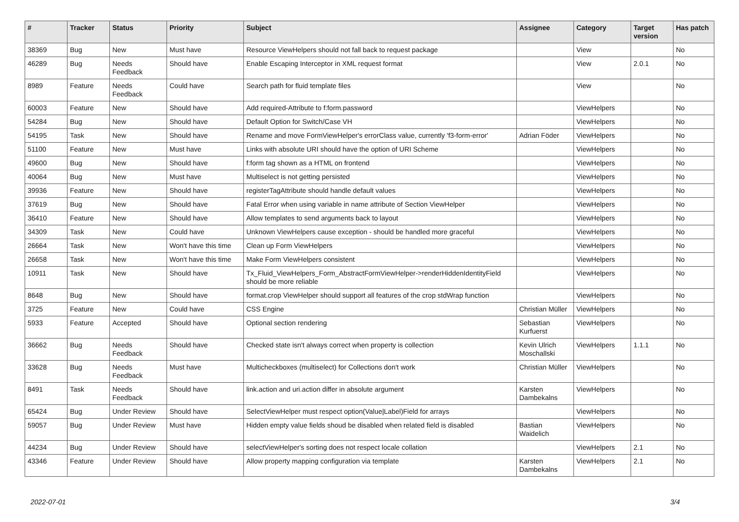| # | Tracker | Status | Priority | Subject | Assignee | Category | Target version | Has patch |
| --- | --- | --- | --- | --- | --- | --- | --- | --- |
| 38369 | Bug | New | Must have | Resource ViewHelpers should not fall back to request package | | View | | No |
| 46289 | Bug | Needs Feedback | Should have | Enable Escaping Interceptor in XML request format | | View | 2.0.1 | No |
| 8989 | Feature | Needs Feedback | Could have | Search path for fluid template files | | View | | No |
| 60003 | Feature | New | Should have | Add required-Attribute to f:form.password | | ViewHelpers | | No |
| 54284 | Bug | New | Should have | Default Option for Switch/Case VH | | ViewHelpers | | No |
| 54195 | Task | New | Should have | Rename and move FormViewHelper's errorClass value, currently 'f3-form-error' | Adrian Föder | ViewHelpers | | No |
| 51100 | Feature | New | Must have | Links with absolute URI should have the option of URI Scheme | | ViewHelpers | | No |
| 49600 | Bug | New | Should have | f:form tag shown as a HTML on frontend | | ViewHelpers | | No |
| 40064 | Bug | New | Must have | Multiselect is not getting persisted | | ViewHelpers | | No |
| 39936 | Feature | New | Should have | registerTagAttribute should handle default values | | ViewHelpers | | No |
| 37619 | Bug | New | Should have | Fatal Error when using variable in name attribute of Section ViewHelper | | ViewHelpers | | No |
| 36410 | Feature | New | Should have | Allow templates to send arguments back to layout | | ViewHelpers | | No |
| 34309 | Task | New | Could have | Unknown ViewHelpers cause exception - should be handled more graceful | | ViewHelpers | | No |
| 26664 | Task | New | Won't have this time | Clean up Form ViewHelpers | | ViewHelpers | | No |
| 26658 | Task | New | Won't have this time | Make Form ViewHelpers consistent | | ViewHelpers | | No |
| 10911 | Task | New | Should have | Tx_Fluid_ViewHelpers_Form_AbstractFormViewHelper->renderHiddenIdentityField should be more reliable | | ViewHelpers | | No |
| 8648 | Bug | New | Should have | format.crop ViewHelper should support all features of the crop stdWrap function | | ViewHelpers | | No |
| 3725 | Feature | New | Could have | CSS Engine | Christian Müller | ViewHelpers | | No |
| 5933 | Feature | Accepted | Should have | Optional section rendering | Sebastian Kurfuerst | ViewHelpers | | No |
| 36662 | Bug | Needs Feedback | Should have | Checked state isn't always correct when property is collection | Kevin Ulrich Moschallski | ViewHelpers | 1.1.1 | No |
| 33628 | Bug | Needs Feedback | Must have | Multicheckboxes (multiselect) for Collections don't work | Christian Müller | ViewHelpers | | No |
| 8491 | Task | Needs Feedback | Should have | link.action and uri.action differ in absolute argument | Karsten Dambekalns | ViewHelpers | | No |
| 65424 | Bug | Under Review | Should have | SelectViewHelper must respect option(Value/Label)Field for arrays | | ViewHelpers | | No |
| 59057 | Bug | Under Review | Must have | Hidden empty value fields shoud be disabled when related field is disabled | Bastian Waidelich | ViewHelpers | | No |
| 44234 | Bug | Under Review | Should have | selectViewHelper's sorting does not respect locale collation | | ViewHelpers | 2.1 | No |
| 43346 | Feature | Under Review | Should have | Allow property mapping configuration via template | Karsten Dambekalns | ViewHelpers | 2.1 | No |
2022-07-01 3/4